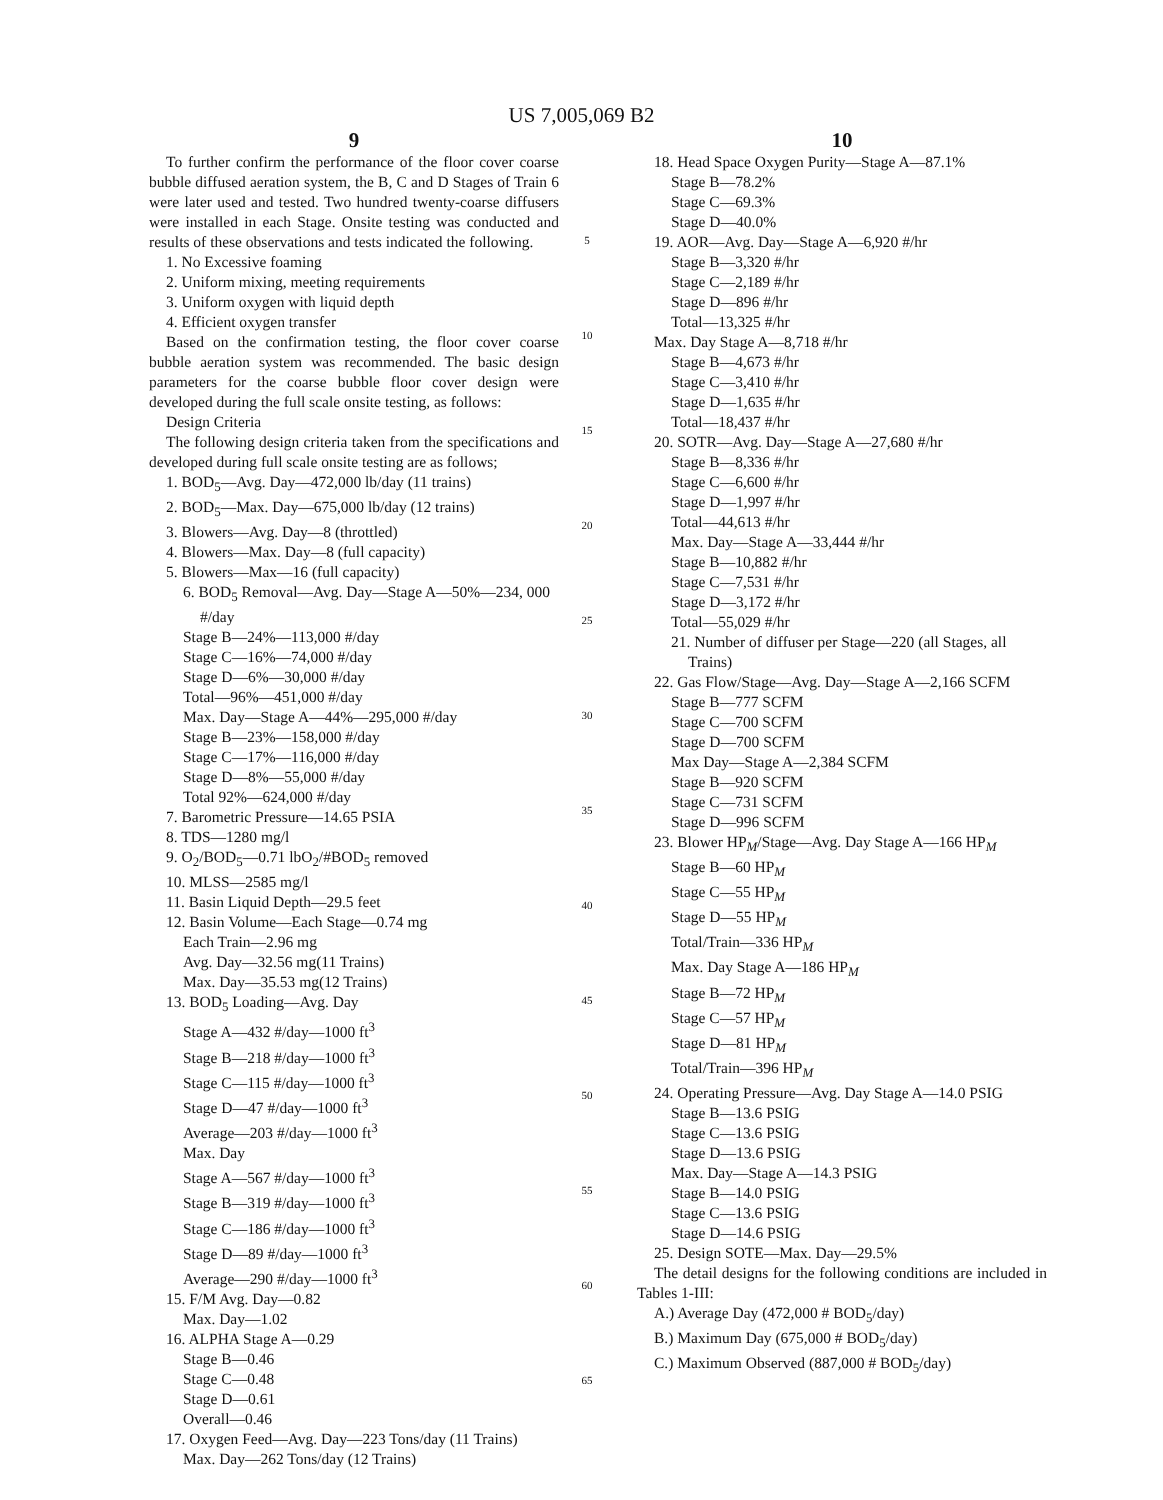US 7,005,069 B2
9
To further confirm the performance of the floor cover coarse bubble diffused aeration system, the B, C and D Stages of Train 6 were later used and tested. Two hundred twenty-coarse diffusers were installed in each Stage. Onsite testing was conducted and results of these observations and tests indicated the following.
1. No Excessive foaming
2. Uniform mixing, meeting requirements
3. Uniform oxygen with liquid depth
4. Efficient oxygen transfer
Based on the confirmation testing, the floor cover coarse bubble aeration system was recommended. The basic design parameters for the coarse bubble floor cover design were developed during the full scale onsite testing, as follows:
Design Criteria
The following design criteria taken from the specifications and developed during full scale onsite testing are as follows;
1. BOD<sub>5</sub>—Avg. Day—472,000 lb/day (11 trains)
2. BOD<sub>5</sub>—Max. Day—675,000 lb/day (12 trains)
3. Blowers—Avg. Day—8 (throttled)
4. Blowers—Max. Day—8 (full capacity)
5. Blowers—Max—16 (full capacity)
6. BOD<sub>5</sub> Removal—Avg. Day—Stage A—50%—234, 000 #/day
Stage B—24%—113,000 #/day
Stage C—16%—74,000 #/day
Stage D—6%—30,000 #/day
Total—96%—451,000 #/day
Max. Day—Stage A—44%—295,000 #/day
Stage B—23%—158,000 #/day
Stage C—17%—116,000 #/day
Stage D—8%—55,000 #/day
Total 92%—624,000 #/day
7. Barometric Pressure—14.65 PSIA
8. TDS—1280 mg/l
9. O<sub>2</sub>/BOD<sub>5</sub>—0.71 lbO<sub>2</sub>/#BOD<sub>5</sub> removed
10. MLSS—2585 mg/l
11. Basin Liquid Depth—29.5 feet
12. Basin Volume—Each Stage—0.74 mg
Each Train—2.96 mg
Avg. Day—32.56 mg(11 Trains)
Max. Day—35.53 mg(12 Trains)
13. BOD<sub>5</sub> Loading—Avg. Day
Stage A—432 #/day—1000 ft<sup>3</sup>
Stage B—218 #/day—1000 ft<sup>3</sup>
Stage C—115 #/day—1000 ft<sup>3</sup>
Stage D—47 #/day—1000 ft<sup>3</sup>
Average—203 #/day—1000 ft<sup>3</sup>
Max. Day
Stage A—567 #/day—1000 ft<sup>3</sup>
Stage B—319 #/day—1000 ft<sup>3</sup>
Stage C—186 #/day—1000 ft<sup>3</sup>
Stage D—89 #/day—1000 ft<sup>3</sup>
Average—290 #/day—1000 ft<sup>3</sup>
15. F/M Avg. Day—0.82
Max. Day—1.02
16. ALPHA Stage A—0.29
Stage B—0.46
Stage C—0.48
Stage D—0.61
Overall—0.46
17. Oxygen Feed—Avg. Day—223 Tons/day (11 Trains)
Max. Day—262 Tons/day (12 Trains)
5
10
15
20
25
30
35
40
45
50
55
60
65
10
18. Head Space Oxygen Purity—Stage A—87.1%
Stage B—78.2%
Stage C—69.3%
Stage D—40.0%
19. AOR—Avg. Day—Stage A—6,920 #/hr
Stage B—3,320 #/hr
Stage C—2,189 #/hr
Stage D—896 #/hr
Total—13,325 #/hr
Max. Day Stage A—8,718 #/hr
Stage B—4,673 #/hr
Stage C—3,410 #/hr
Stage D—1,635 #/hr
Total—18,437 #/hr
20. SOTR—Avg. Day—Stage A—27,680 #/hr
Stage B—8,336 #/hr
Stage C—6,600 #/hr
Stage D—1,997 #/hr
Total—44,613 #/hr
Max. Day—Stage A—33,444 #/hr
Stage B—10,882 #/hr
Stage C—7,531 #/hr
Stage D—3,172 #/hr
Total—55,029 #/hr
21. Number of diffuser per Stage—220 (all Stages, all Trains)
22. Gas Flow/Stage—Avg. Day—Stage A—2,166 SCFM
Stage B—777 SCFM
Stage C—700 SCFM
Stage D—700 SCFM
Max Day—Stage A—2,384 SCFM
Stage B—920 SCFM
Stage C—731 SCFM
Stage D—996 SCFM
23. Blower HP<sub>M</sub>/Stage—Avg. Day Stage A—166 HP<sub>M</sub>
Stage B—60 HP<sub>M</sub>
Stage C—55 HP<sub>M</sub>
Stage D—55 HP<sub>M</sub>
Total/Train—336 HP<sub>M</sub>
Max. Day Stage A—186 HP<sub>M</sub>
Stage B—72 HP<sub>M</sub>
Stage C—57 HP<sub>M</sub>
Stage D—81 HP<sub>M</sub>
Total/Train—396 HP<sub>M</sub>
24. Operating Pressure—Avg. Day Stage A—14.0 PSIG
Stage B—13.6 PSIG
Stage C—13.6 PSIG
Stage D—13.6 PSIG
Max. Day—Stage A—14.3 PSIG
Stage B—14.0 PSIG
Stage C—13.6 PSIG
Stage D—14.6 PSIG
25. Design SOTE—Max. Day—29.5%
The detail designs for the following conditions are included in Tables 1-III:
A.) Average Day (472,000 # BOD<sub>5</sub>/day)
B.) Maximum Day (675,000 # BOD<sub>5</sub>/day)
C.) Maximum Observed (887,000 # BOD<sub>5</sub>/day)